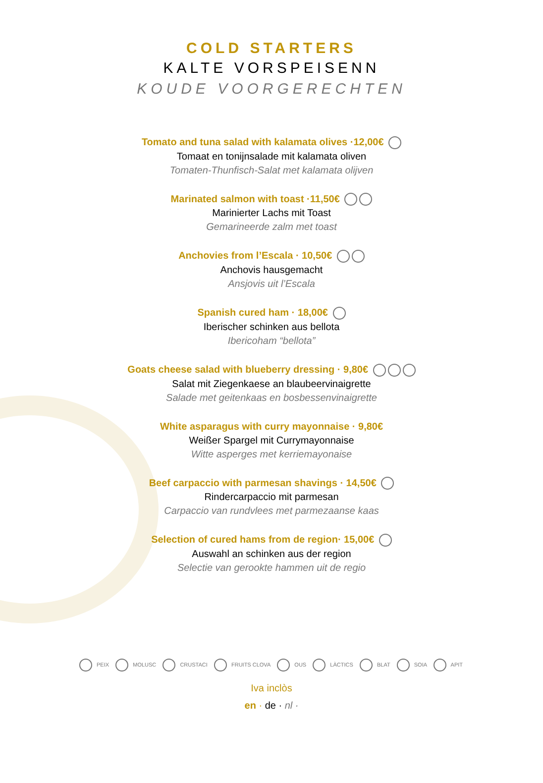COLD STARTERS
KALTE VORSPEISENN
KOUDE VOORGERECHTEN
Tomato and tuna salad with kalamata olives ·12,00€
Tomaat en tonijnsalade mit kalamata oliven
Tomaten-Thunfisch-Salat met kalamata olijven
Marinated salmon with toast ·11,50€
Marinierter Lachs mit Toast
Gemarineerde zalm met toast
Anchovies from l’Escala · 10,50€
Anchovis hausgemacht
Ansjovis uit l’Escala
Spanish cured ham · 18,00€
Iberischer schinken aus bellota
Ibericoham “bellota”
Goats cheese salad with blueberry dressing · 9,80€
Salat mit Ziegenkaese an blaubeervinaigrette
Salade met geitenkaas en bosbessenvinaigrette
White asparagus with curry mayonnaise · 9,80€
Weißer Spargel mit Currymayonnaise
Witte asperges met kerriemayonaise
Beef carpaccio with parmesan shavings · 14,50€
Rindercarpaccio mit parmesan
Carpaccio van rundvlees met parmezaanse kaas
Selection of cured hams from de region· 15,00€
Auswahl an schinken aus der region
Selectie van gerookte hammen uit de regio
PEIX MOLUSC CRUSTACI FRUITS CLOVA OUS LÀCTICS BLAT SOIA APIT
Iva inclòs
en · de · nl ·